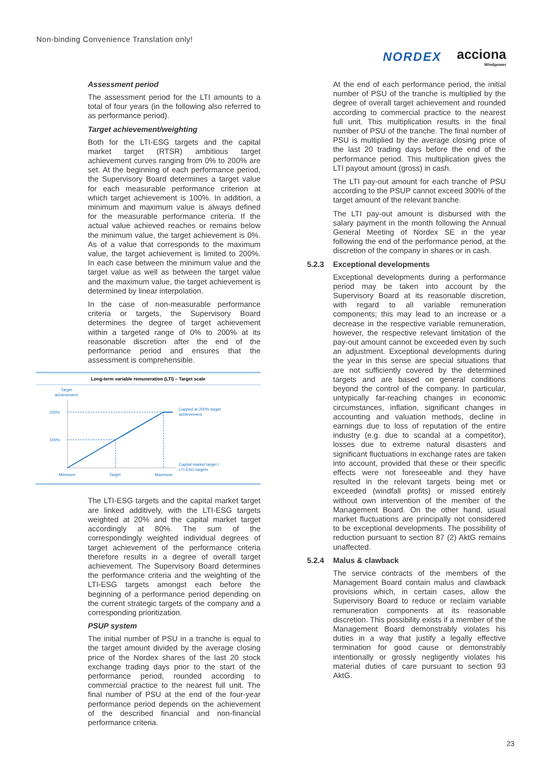Non-binding Convenience Translation only!
NORDEX acciona
Windpower
Assessment period
The assessment period for the LTI amounts to a total of four years (in the following also referred to as performance period).
Target achievement/weighting
Both for the LTI-ESG targets and the capital market target (RTSR) ambitious target achievement curves ranging from 0% to 200% are set. At the beginning of each performance period, the Supervisory Board determines a target value for each measurable performance criterion at which target achievement is 100%. In addition, a minimum and maximum value is always defined for the measurable performance criteria. If the actual value achieved reaches or remains below the minimum value, the target achievement is 0%. As of a value that corresponds to the maximum value, the target achievement is limited to 200%. In each case between the minimum value and the target value as well as between the target value and the maximum value, the target achievement is determined by linear interpolation.
In the case of non-measurable performance criteria or targets, the Supervisory Board determines the degree of target achievement within a targeted range of 0% to 200% at its reasonable discretion after the end of the performance period and ensures that the assessment is comprehensible.
Long-term variable remuneration (LTI) – Target scale
Target
achievement
200%
100%
Capped at 200% target
achievement
Capital market target /
LTI-ESG targets
Minimum
Target
Maximum
The LTI-ESG targets and the capital market target are linked additively, with the LTI-ESG targets weighted at 20% and the capital market target accordingly at 80%. The sum of the correspondingly weighted individual degrees of target achievement of the performance criteria therefore results in a degree of overall target achievement. The Supervisory Board determines the performance criteria and the weighting of the LTI-ESG targets amongst each before the beginning of a performance period depending on the current strategic targets of the company and a corresponding prioritization.
PSUP system
The initial number of PSU in a tranche is equal to the target amount divided by the average closing price of the Nordex shares of the last 20 stock exchange trading days prior to the start of the performance period, rounded according to commercial practice to the nearest full unit. The final number of PSU at the end of the four-year performance period depends on the achievement of the described financial and non-financial performance criteria.
At the end of each performance period, the initial number of PSU of the tranche is multiplied by the degree of overall target achievement and rounded according to commercial practice to the nearest full unit. This multiplication results in the final number of PSU of the tranche. The final number of PSU is multiplied by the average closing price of the last 20 trading days before the end of the performance period. This multiplication gives the LTI payout amount (gross) in cash.
The LTI pay-out amount for each tranche of PSU according to the PSUP cannot exceed 300% of the target amount of the relevant tranche.
The LTI pay-out amount is disbursed with the salary payment in the month following the Annual General Meeting of Nordex SE in the year following the end of the performance period, at the discretion of the company in shares or in cash.
5.2.3 Exceptional developments
Exceptional developments during a performance period may be taken into account by the Supervisory Board at its reasonable discretion, with regard to all variable remuneration components; this may lead to an increase or a decrease in the respective variable remuneration, however, the respective relevant limitation of the pay-out amount cannot be exceeded even by such an adjustment. Exceptional developments during the year in this sense are special situations that are not sufficiently covered by the determined targets and are based on general conditions beyond the control of the company. In particular, untypically far-reaching changes in economic circumstances, inflation, significant changes in accounting and valuation methods, decline in earnings due to loss of reputation of the entire industry (e.g. due to scandal at a competitor), losses due to extreme natural disasters and significant fluctuations in exchange rates are taken into account, provided that these or their specific effects were not foreseeable and they have resulted in the relevant targets being met or exceeded (windfall profits) or missed entirely without own intervention of the member of the Management Board. On the other hand, usual market fluctuations are principally not considered to be exceptional developments. The possibility of reduction pursuant to section 87 (2) AktG remains unaffected.
5.2.4 Malus & clawback
The service contracts of the members of the Management Board contain malus and clawback provisions which, in certain cases, allow the Supervisory Board to reduce or reclaim variable remuneration components at its reasonable discretion. This possibility exists if a member of the Management Board demonstrably violates his duties in a way that justify a legally effective termination for good cause or demonstrably intentionally or grossly negligently violates his material duties of care pursuant to section 93 AktG.
23